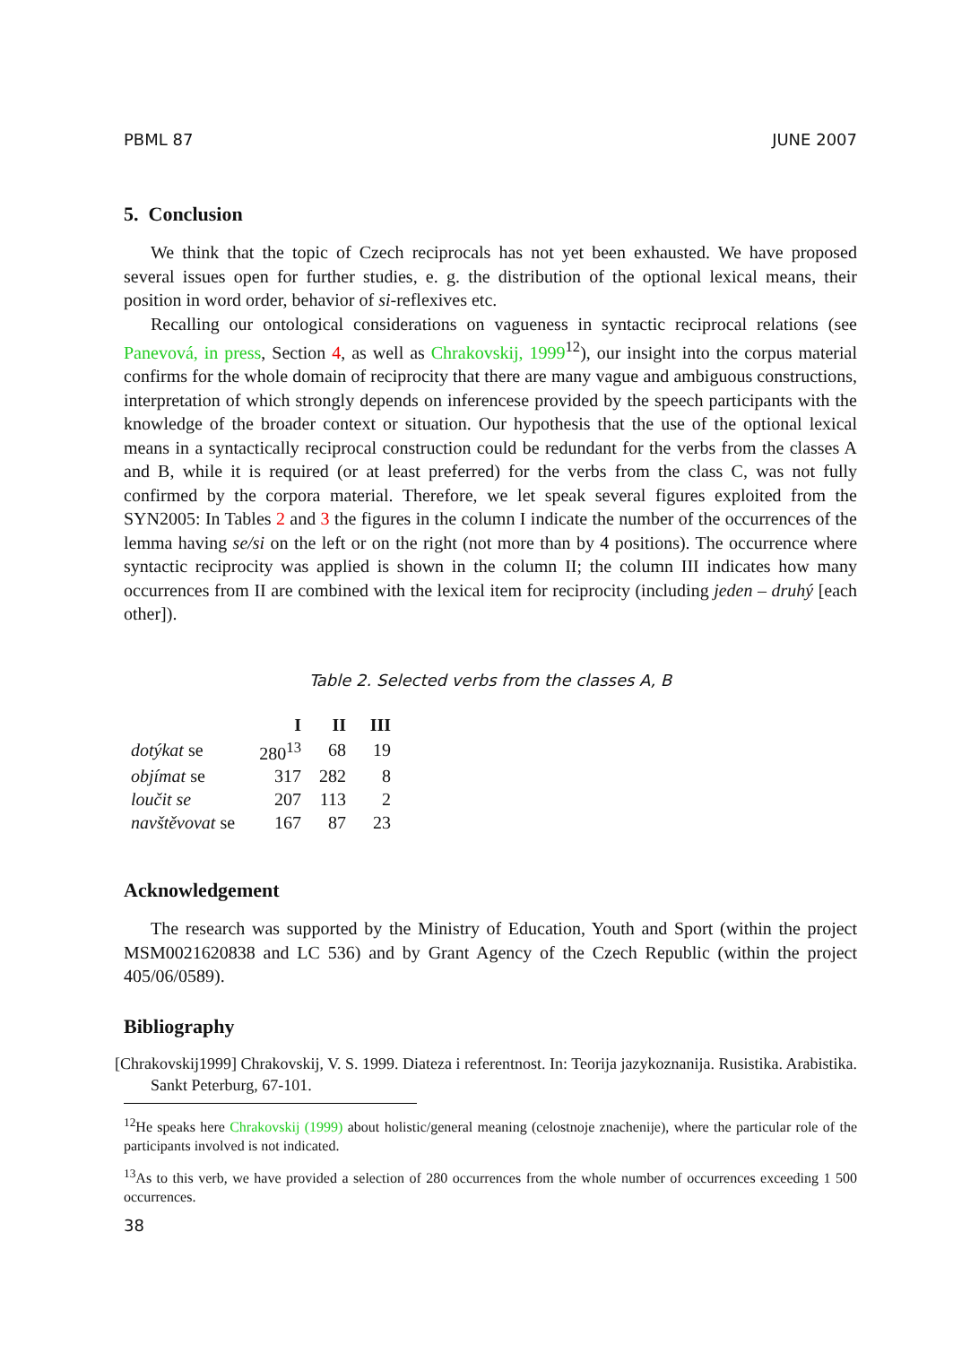PBML 87 JUNE 2007
5. Conclusion
We think that the topic of Czech reciprocals has not yet been exhausted. We have proposed several issues open for further studies, e. g. the distribution of the optional lexical means, their position in word order, behavior of si-reflexives etc.
Recalling our ontological considerations on vagueness in syntactic reciprocal relations (see Panevová, in press, Section 4, as well as Chrakovskij, 1999<sup>12</sup>), our insight into the corpus material confirms for the whole domain of reciprocity that there are many vague and ambiguous constructions, interpretation of which strongly depends on inferencese provided by the speech participants with the knowledge of the broader context or situation. Our hypothesis that the use of the optional lexical means in a syntactically reciprocal construction could be redundant for the verbs from the classes A and B, while it is required (or at least preferred) for the verbs from the class C, was not fully confirmed by the corpora material. Therefore, we let speak several figures exploited from the SYN2005: In Tables 2 and 3 the figures in the column I indicate the number of the occurrences of the lemma having se/si on the left or on the right (not more than by 4 positions). The occurrence where syntactic reciprocity was applied is shown in the column II; the column III indicates how many occurrences from II are combined with the lexical item for reciprocity (including jeden – druhý [each other]).
Table 2. Selected verbs from the classes A, B
| | I | II | III |
| --- | --- | --- | --- |
| dotýkat se | 280<sup>13</sup> | 68 | 19 |
| objímat se | 317 | 282 | 8 |
| loučit se | 207 | 113 | 2 |
| navštěvovat se | 167 | 87 | 23 |
Acknowledgement
The research was supported by the Ministry of Education, Youth and Sport (within the project MSM0021620838 and LC 536) and by Grant Agency of the Czech Republic (within the project 405/06/0589).
Bibliography
[Chrakovskij1999] Chrakovskij, V. S. 1999. Diateza i referentnost. In: Teorija jazykoznanija. Rusistika. Arabistika. Sankt Peterburg, 67-101.
<sup>12</sup>He speaks here Chrakovskij (1999) about holistic/general meaning (celostnoje znachenije), where the particular role of the participants involved is not indicated.
<sup>13</sup> As to this verb, we have provided a selection of 280 occurrences from the whole number of occurrences exceeding 1 500 occurrences.
38